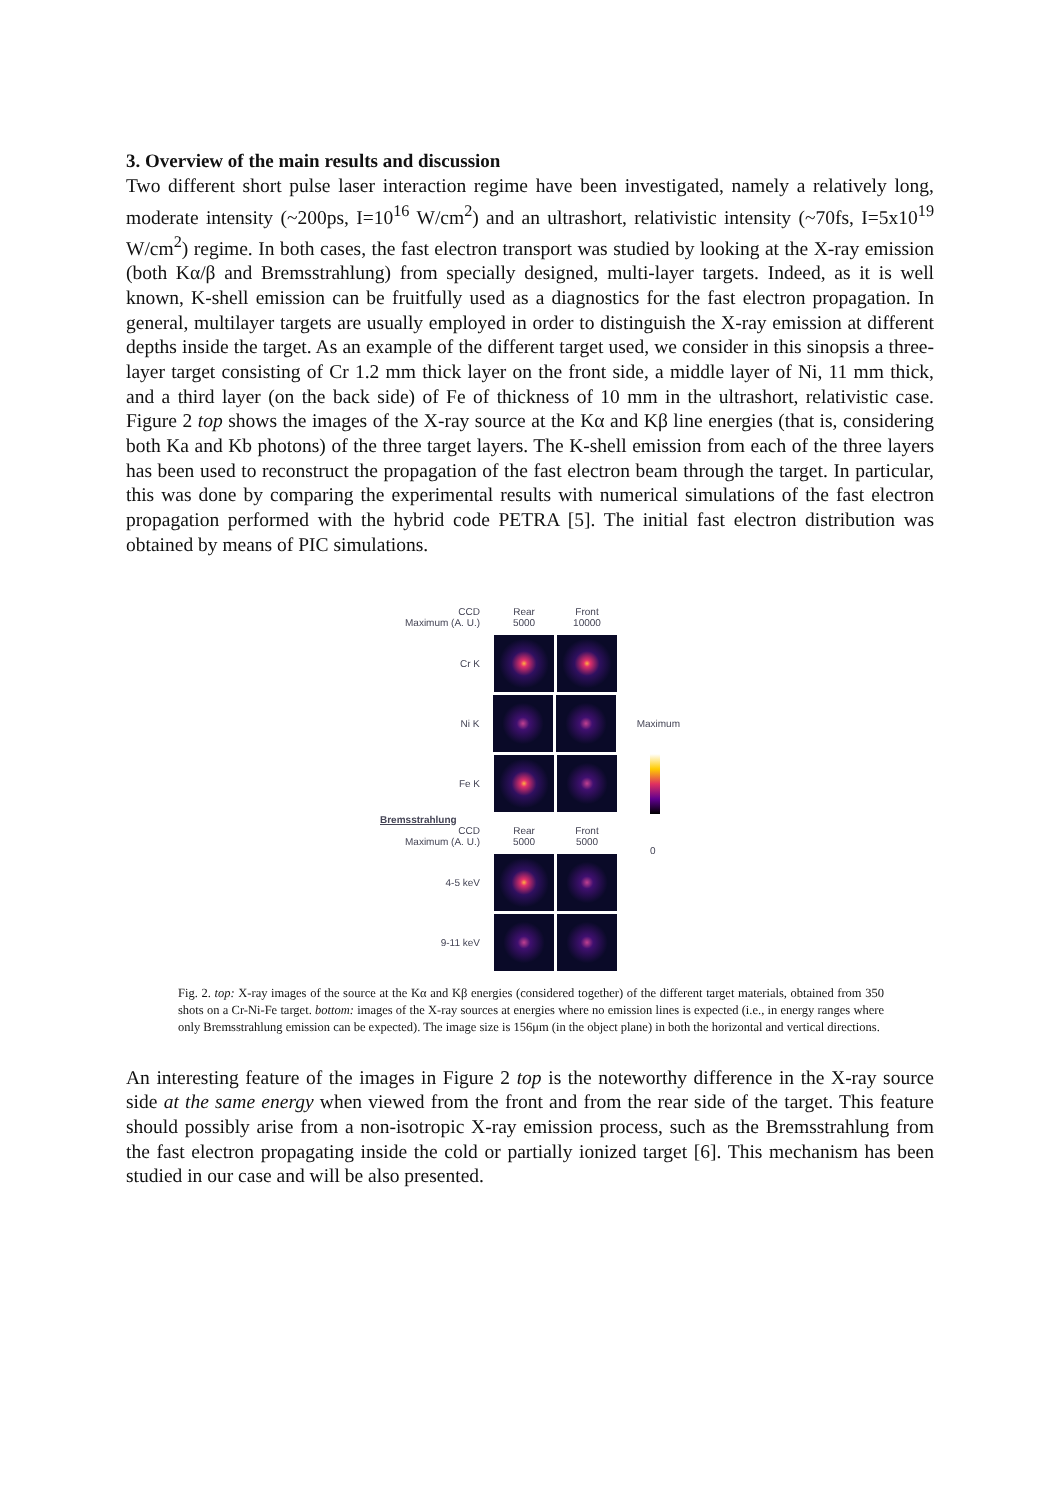3. Overview of the main results and discussion
Two different short pulse laser interaction regime have been investigated, namely a relatively long, moderate intensity (~200ps, I=10<sup>16</sup> W/cm<sup>2</sup>) and an ultrashort, relativistic intensity (~70fs, I=5x10<sup>19</sup> W/cm<sup>2</sup>) regime. In both cases, the fast electron transport was studied by looking at the X-ray emission (both Kα/β and Bremsstrahlung) from specially designed, multi-layer targets. Indeed, as it is well known, K-shell emission can be fruitfully used as a diagnostics for the fast electron propagation. In general, multilayer targets are usually employed in order to distinguish the X-ray emission at different depths inside the target. As an example of the different target used, we consider in this sinopsis a three-layer target consisting of Cr 1.2 mm thick layer on the front side, a middle layer of Ni, 11 mm thick, and a third layer (on the back side) of Fe of thickness of 10 mm in the ultrashort, relativistic case. Figure 2 top shows the images of the X-ray source at the Kα and Kβ line energies (that is, considering both Ka and Kb photons) of the three target layers. The K-shell emission from each of the three layers has been used to reconstruct the propagation of the fast electron beam through the target. In particular, this was done by comparing the experimental results with numerical simulations of the fast electron propagation performed with the hybrid code PETRA [5]. The initial fast electron distribution was obtained by means of PIC simulations.
CCD
Maximum (A. U.)
Rear
5000
Front
10000
Cr K
Ni K Maximum
Fe K
Bremsstrahlung
CCD
Maximum (A. U.)
Rear
5000
Front
5000
0
4-5 keV
9-11 keV
Fig. 2. top: X-ray images of the source at the Kα and Kβ energies (considered together) of the different target materials, obtained from 350 shots on a Cr-Ni-Fe target. bottom: images of the X-ray sources at energies where no emission lines is expected (i.e., in energy ranges where only Bremsstrahlung emission can be expected). The image size is 156μm (in the object plane) in both the horizontal and vertical directions.
An interesting feature of the images in Figure 2 top is the noteworthy difference in the X-ray source side at the same energy when viewed from the front and from the rear side of the target. This feature should possibly arise from a non-isotropic X-ray emission process, such as the Bremsstrahlung from the fast electron propagating inside the cold or partially ionized target [6]. This mechanism has been studied in our case and will be also presented.